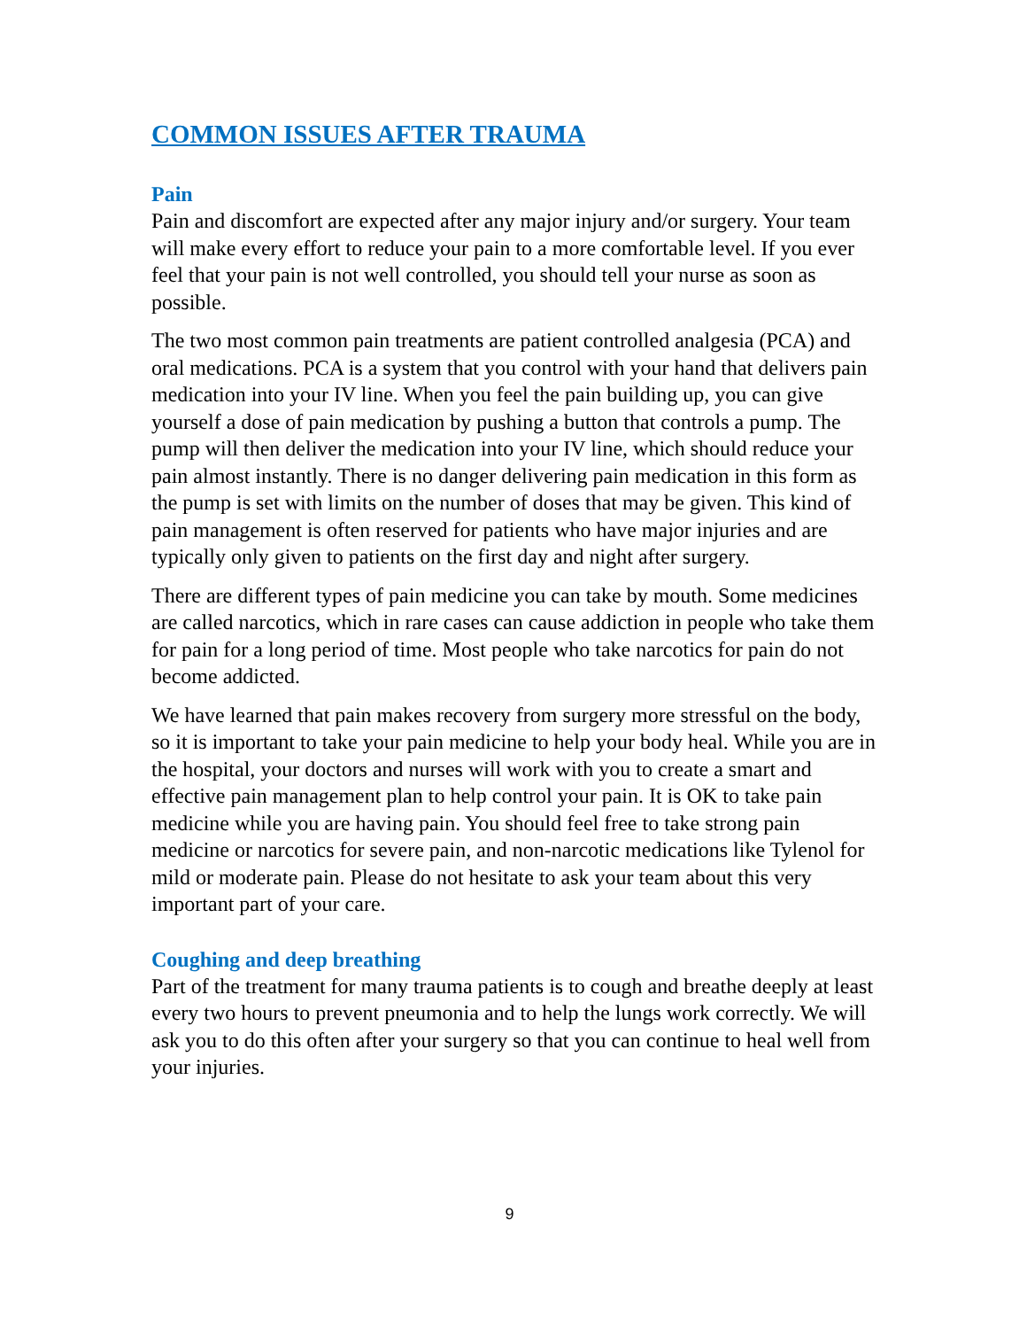COMMON ISSUES AFTER TRAUMA
Pain
Pain and discomfort are expected after any major injury and/or surgery. Your team will make every effort to reduce your pain to a more comfortable level. If you ever feel that your pain is not well controlled, you should tell your nurse as soon as possible.
The two most common pain treatments are patient controlled analgesia (PCA) and oral medications. PCA is a system that you control with your hand that delivers pain medication into your IV line. When you feel the pain building up, you can give yourself a dose of pain medication by pushing a button that controls a pump. The pump will then deliver the medication into your IV line, which should reduce your pain almost instantly. There is no danger delivering pain medication in this form as the pump is set with limits on the number of doses that may be given. This kind of pain management is often reserved for patients who have major injuries and are typically only given to patients on the first day and night after surgery.
There are different types of pain medicine you can take by mouth. Some medicines are called narcotics, which in rare cases can cause addiction in people who take them for pain for a long period of time. Most people who take narcotics for pain do not become addicted.
We have learned that pain makes recovery from surgery more stressful on the body, so it is important to take your pain medicine to help your body heal. While you are in the hospital, your doctors and nurses will work with you to create a smart and effective pain management plan to help control your pain. It is OK to take pain medicine while you are having pain. You should feel free to take strong pain medicine or narcotics for severe pain, and non-narcotic medications like Tylenol for mild or moderate pain. Please do not hesitate to ask your team about this very important part of your care.
Coughing and deep breathing
Part of the treatment for many trauma patients is to cough and breathe deeply at least every two hours to prevent pneumonia and to help the lungs work correctly. We will ask you to do this often after your surgery so that you can continue to heal well from your injuries.
9